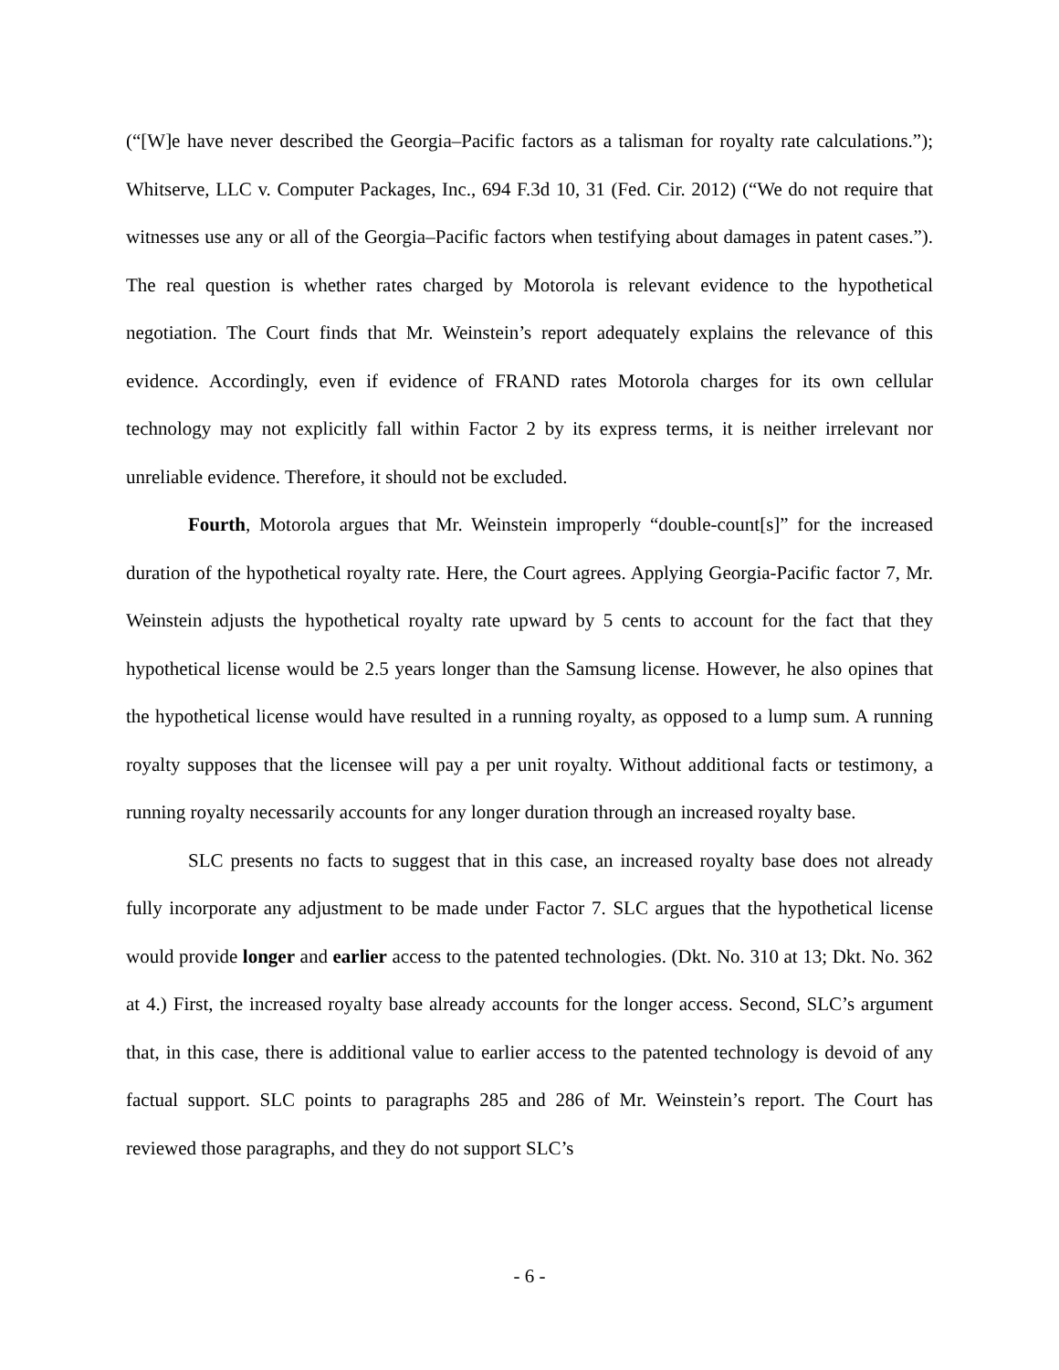(“[W]e have never described the Georgia–Pacific factors as a talisman for royalty rate calculations.”); Whitserve, LLC v. Computer Packages, Inc., 694 F.3d 10, 31 (Fed. Cir. 2012) (“We do not require that witnesses use any or all of the Georgia–Pacific factors when testifying about damages in patent cases.”). The real question is whether rates charged by Motorola is relevant evidence to the hypothetical negotiation. The Court finds that Mr. Weinstein’s report adequately explains the relevance of this evidence. Accordingly, even if evidence of FRAND rates Motorola charges for its own cellular technology may not explicitly fall within Factor 2 by its express terms, it is neither irrelevant nor unreliable evidence. Therefore, it should not be excluded.
Fourth, Motorola argues that Mr. Weinstein improperly “double-count[s]” for the increased duration of the hypothetical royalty rate. Here, the Court agrees. Applying Georgia-Pacific factor 7, Mr. Weinstein adjusts the hypothetical royalty rate upward by 5 cents to account for the fact that they hypothetical license would be 2.5 years longer than the Samsung license. However, he also opines that the hypothetical license would have resulted in a running royalty, as opposed to a lump sum. A running royalty supposes that the licensee will pay a per unit royalty. Without additional facts or testimony, a running royalty necessarily accounts for any longer duration through an increased royalty base.
SLC presents no facts to suggest that in this case, an increased royalty base does not already fully incorporate any adjustment to be made under Factor 7. SLC argues that the hypothetical license would provide longer and earlier access to the patented technologies. (Dkt. No. 310 at 13; Dkt. No. 362 at 4.) First, the increased royalty base already accounts for the longer access. Second, SLC’s argument that, in this case, there is additional value to earlier access to the patented technology is devoid of any factual support. SLC points to paragraphs 285 and 286 of Mr. Weinstein’s report. The Court has reviewed those paragraphs, and they do not support SLC’s
- 6 -